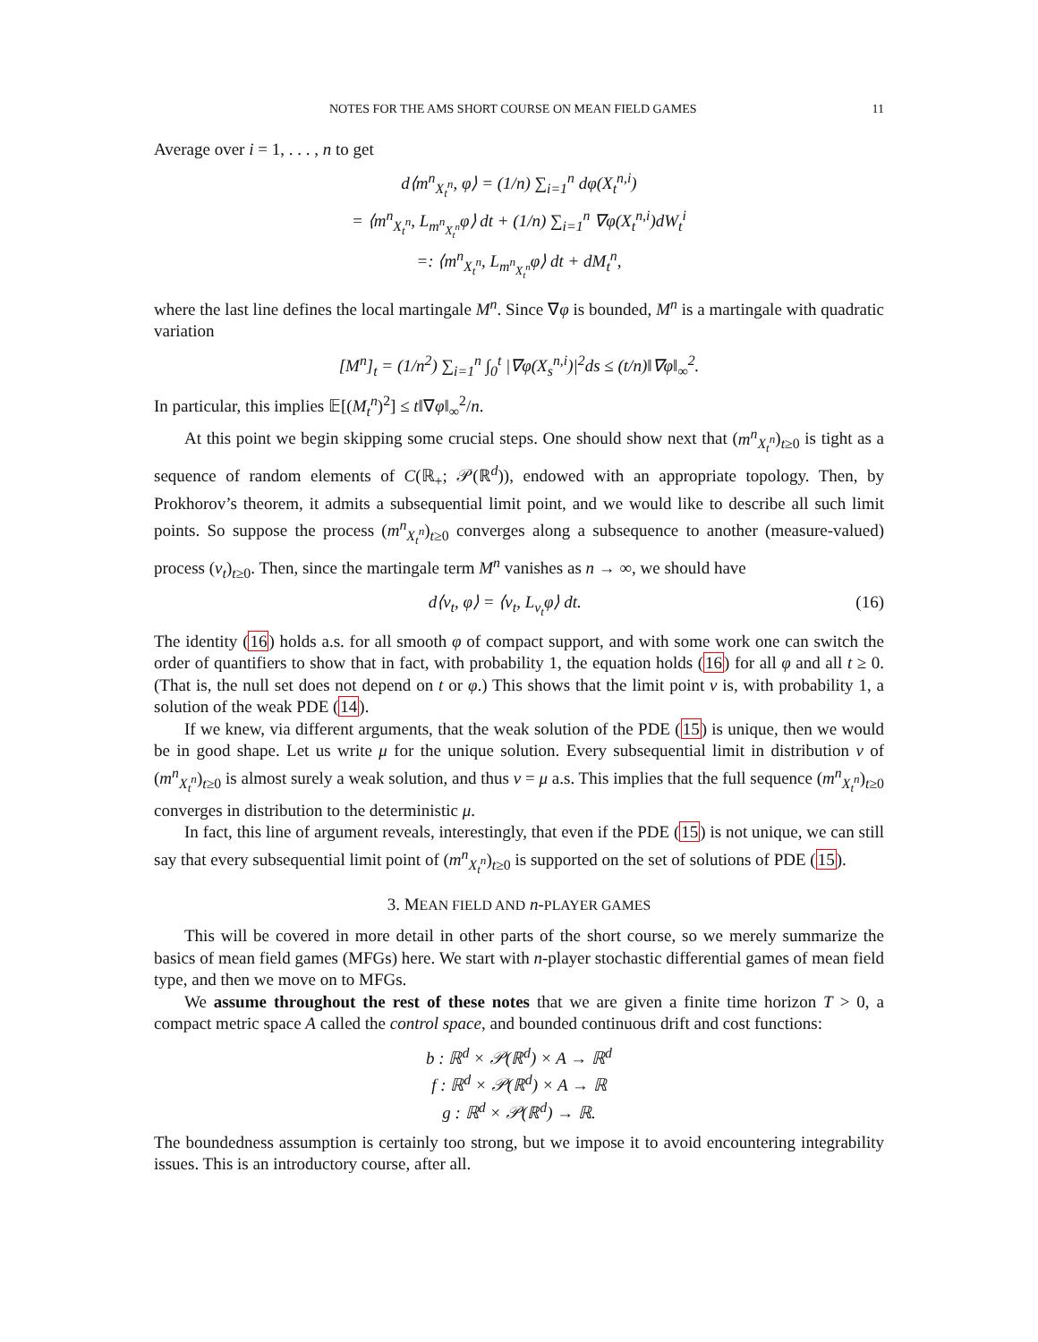NOTES FOR THE AMS SHORT COURSE ON MEAN FIELD GAMES 11
Average over i = 1, . . . , n to get
d⟨m<sup>n</sup><sub>X<sub>t</sub><sup>n</sup></sub>, φ⟩ = (1/n) ∑<sub>i=1</sub><sup>n</sup> dφ(X<sub>t</sub><sup>n,i</sup>)
= ⟨m<sup>n</sup><sub>X<sub>t</sub><sup>n</sup></sub>, L<sub>m<sup>n</sup><sub>X<sub>t</sub><sup>n</sup></sub></sub>φ⟩ dt + (1/n) ∑<sub>i=1</sub><sup>n</sup> ∇φ(X<sub>t</sub><sup>n,i</sup>)dW<sub>t</sub><sup>i</sup>
=: ⟨m<sup>n</sup><sub>X<sub>t</sub><sup>n</sup></sub>, L<sub>m<sup>n</sup><sub>X<sub>t</sub><sup>n</sup></sub></sub>φ⟩ dt + dM<sub>t</sub><sup>n</sup>,
where the last line defines the local martingale M<sup>n</sup>. Since ∇φ is bounded, M<sup>n</sup> is a martingale with quadratic variation
[M<sup>n</sup>]<sub>t</sub> = (1/n<sup>2</sup>) ∑<sub>i=1</sub><sup>n</sup> ∫<sub>0</sub><sup>t</sup> |∇φ(X<sub>s</sub><sup>n,i</sup>)|<sup>2</sup>ds ≤ (t/n)‖∇φ‖<sub>∞</sub><sup>2</sup>.
In particular, this implies 𝔼[(M<sub>t</sub><sup>n</sup>)<sup>2</sup>] ≤ t‖∇φ‖<sub>∞</sub><sup>2</sup>/n.
At this point we begin skipping some crucial steps. One should show next that (m<sup>n</sup><sub>X<sub>t</sub><sup>n</sup></sub>)<sub>t≥0</sub> is tight as a sequence of random elements of C(ℝ<sub>+</sub>; 𝒫(ℝ<sup>d</sup>)), endowed with an appropriate topology. Then, by Prokhorov’s theorem, it admits a subsequential limit point, and we would like to describe all such limit points. So suppose the process (m<sup>n</sup><sub>X<sub>t</sub><sup>n</sup></sub>)<sub>t≥0</sub> converges along a subsequence to another (measure-valued) process (ν<sub>t</sub>)<sub>t≥0</sub>. Then, since the martingale term M<sup>n</sup> vanishes as n → ∞, we should have
d⟨ν<sub>t</sub>, φ⟩ = ⟨ν<sub>t</sub>, L<sub>ν<sub>t</sub></sub>φ⟩ dt. (16)
The identity (16) holds a.s. for all smooth φ of compact support, and with some work one can switch the order of quantifiers to show that in fact, with probability 1, the equation holds (16) for all φ and all t ≥ 0. (That is, the null set does not depend on t or φ.) This shows that the limit point ν is, with probability 1, a solution of the weak PDE (14).
If we knew, via different arguments, that the weak solution of the PDE (15) is unique, then we would be in good shape. Let us write μ for the unique solution. Every subsequential limit in distribution ν of (m<sup>n</sup><sub>X<sub>t</sub><sup>n</sup></sub>)<sub>t≥0</sub> is almost surely a weak solution, and thus ν = μ a.s. This implies that the full sequence (m<sup>n</sup><sub>X<sub>t</sub><sup>n</sup></sub>)<sub>t≥0</sub> converges in distribution to the deterministic μ.
In fact, this line of argument reveals, interestingly, that even if the PDE (15) is not unique, we can still say that every subsequential limit point of (m<sup>n</sup><sub>X<sub>t</sub><sup>n</sup></sub>)<sub>t≥0</sub> is supported on the set of solutions of PDE (15).
3. MEAN FIELD AND n-PLAYER GAMES
This will be covered in more detail in other parts of the short course, so we merely summarize the basics of mean field games (MFGs) here. We start with n-player stochastic differential games of mean field type, and then we move on to MFGs.
We assume throughout the rest of these notes that we are given a finite time horizon T > 0, a compact metric space A called the control space, and bounded continuous drift and cost functions:
b : ℝ<sup>d</sup> × 𝒫(ℝ<sup>d</sup>) × A → ℝ<sup>d</sup>
f : ℝ<sup>d</sup> × 𝒫(ℝ<sup>d</sup>) × A → ℝ
g : ℝ<sup>d</sup> × 𝒫(ℝ<sup>d</sup>) → ℝ.
The boundedness assumption is certainly too strong, but we impose it to avoid encountering integrability issues. This is an introductory course, after all.